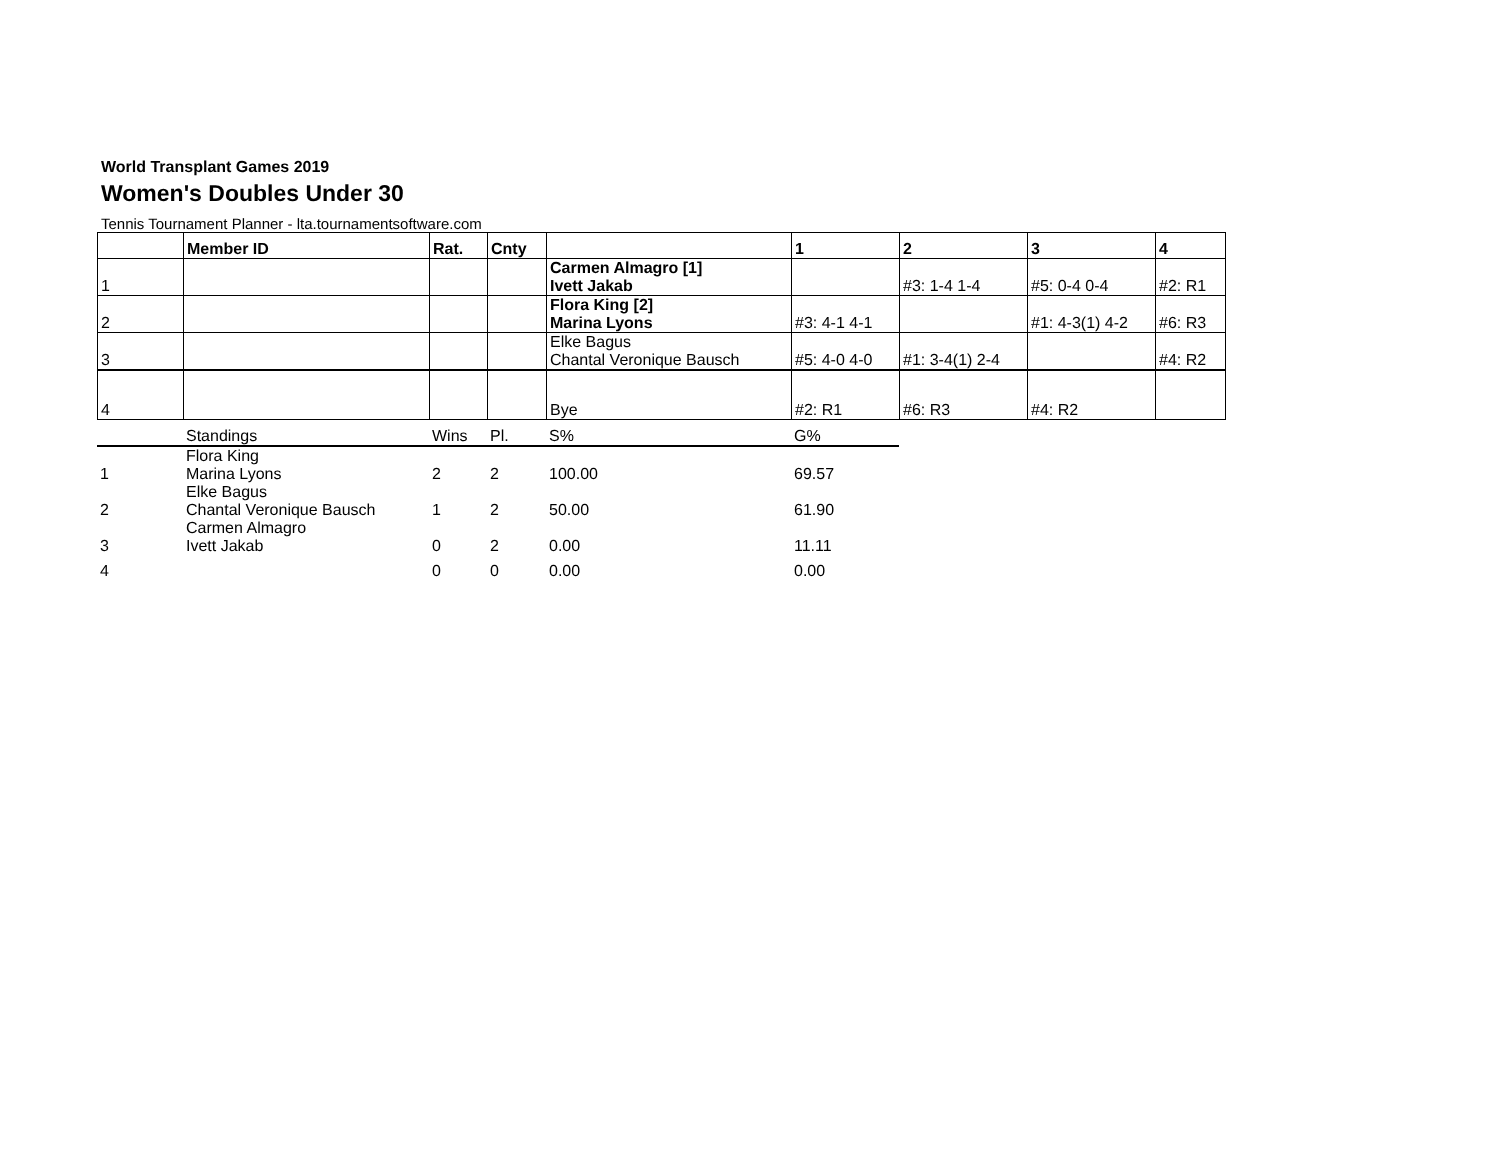World Transplant Games 2019
Women's Doubles Under 30
Tennis Tournament Planner - lta.tournamentsoftware.com
| | Member ID | Rat. | Cnty | | 1 | 2 | 3 | 4 |
| --- | --- | --- | --- | --- | --- | --- | --- | --- |
| 1 | | | | Carmen Almagro [1] Ivett Jakab | | #3: 1-4 1-4 | #5: 0-4 0-4 | #2: R1 |
| 2 | | | | Flora King [2] Marina Lyons | #3: 4-1 4-1 | | #1: 4-3(1) 4-2 | #6: R3 |
| 3 | | | | Elke Bagus Chantal Veronique Bausch | #5: 4-0 4-0 | #1: 3-4(1) 2-4 | | #4: R2 |
| 4 | | | | Bye | #2: R1 | #6: R3 | #4: R2 | |
| | Standings | Wins | Pl. | S% | G% | |
| 1 | Flora King Marina Lyons | 2 | 2 | 100.00 | 69.57 | |
| 2 | Elke Bagus Chantal Veronique Bausch | 1 | 2 | 50.00 | 61.90 | |
| 3 | Carmen Almagro Ivett Jakab | 0 | 2 | 0.00 | 11.11 | |
| 4 | | 0 | 0 | 0.00 | 0.00 | |